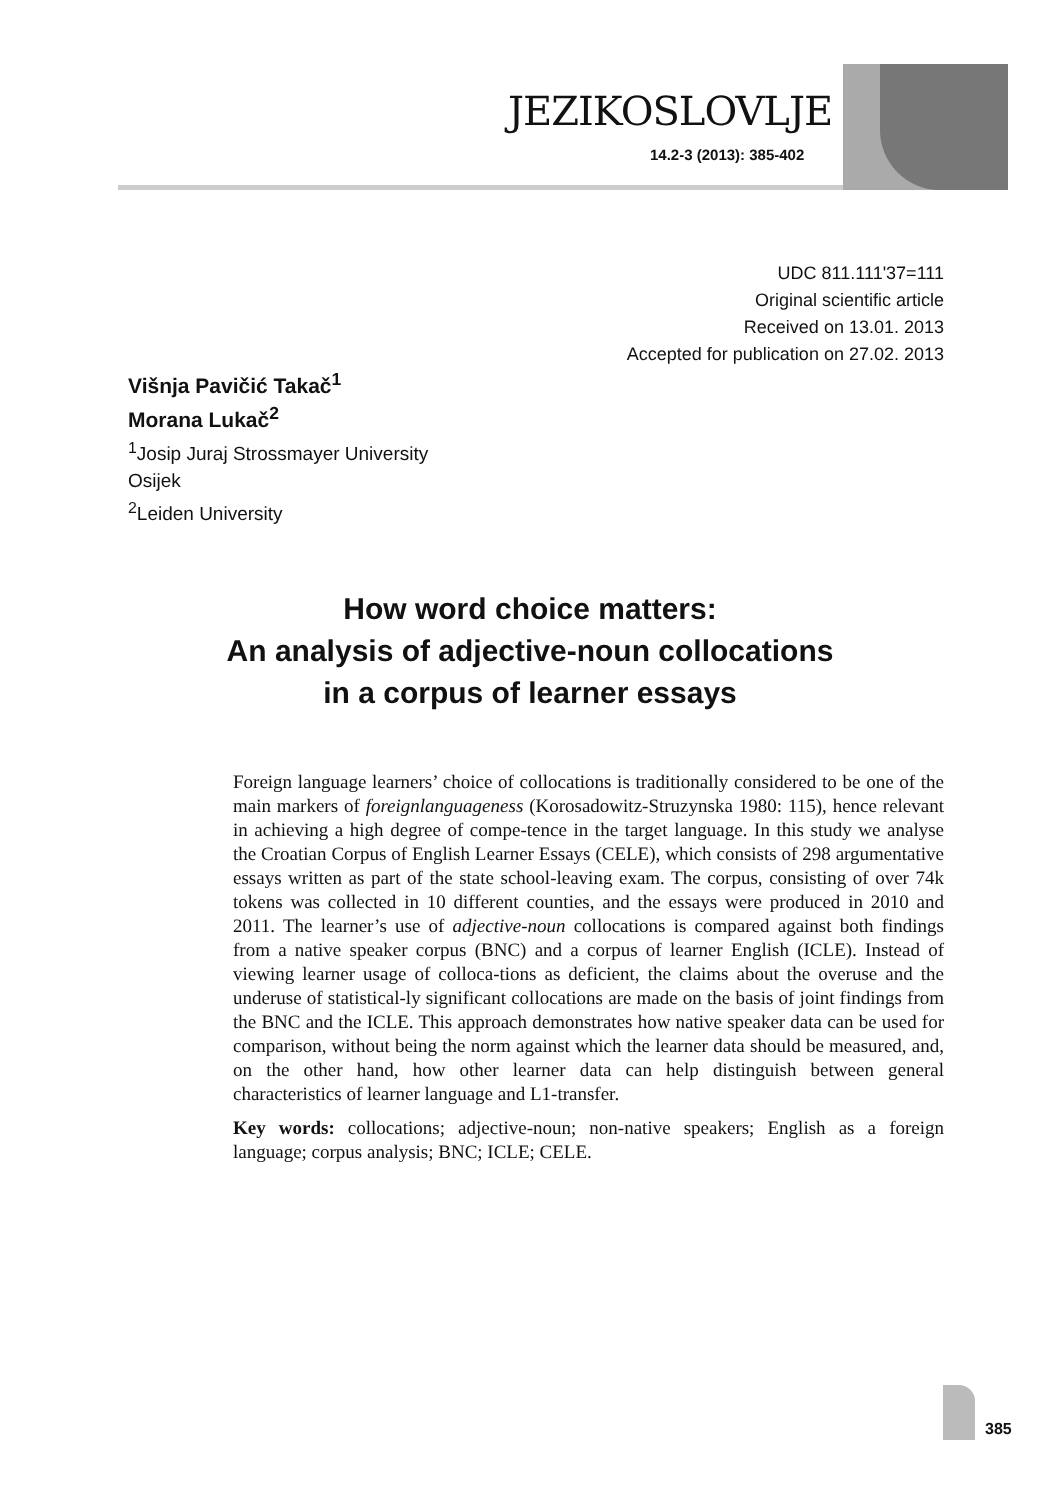JEZIKOSLOVLJE
14.2-3 (2013): 385-402
UDC 811.111'37=111
Original scientific article
Received on 13.01. 2013
Accepted for publication on 27.02. 2013
Višnja Pavičić Takač<sup>1</sup>
Morana Lukač<sup>2</sup>
<sup>1</sup> Josip Juraj Strossmayer University
Osijek
<sup>2</sup> Leiden University
How word choice matters:
An analysis of adjective-noun collocations
in a corpus of learner essays
Foreign language learners’ choice of collocations is traditionally considered to be one of the main markers of foreignlanguageness (Korosadowitz-Struzynska 1980: 115), hence relevant in achieving a high degree of compe-tence in the target language. In this study we analyse the Croatian Corpus of English Learner Essays (CELE), which consists of 298 argumentative essays written as part of the state school-leaving exam. The corpus, consisting of over 74k tokens was collected in 10 different counties, and the essays were produced in 2010 and 2011. The learner’s use of adjective-noun collocations is compared against both findings from a native speaker corpus (BNC) and a corpus of learner English (ICLE). Instead of viewing learner usage of colloca-tions as deficient, the claims about the overuse and the underuse of statistical-ly significant collocations are made on the basis of joint findings from the BNC and the ICLE. This approach demonstrates how native speaker data can be used for comparison, without being the norm against which the learner data should be measured, and, on the other hand, how other learner data can help distinguish between general characteristics of learner language and L1-transfer.
Key words: collocations; adjective-noun; non-native speakers; English as a foreign language; corpus analysis; BNC; ICLE; CELE.
385